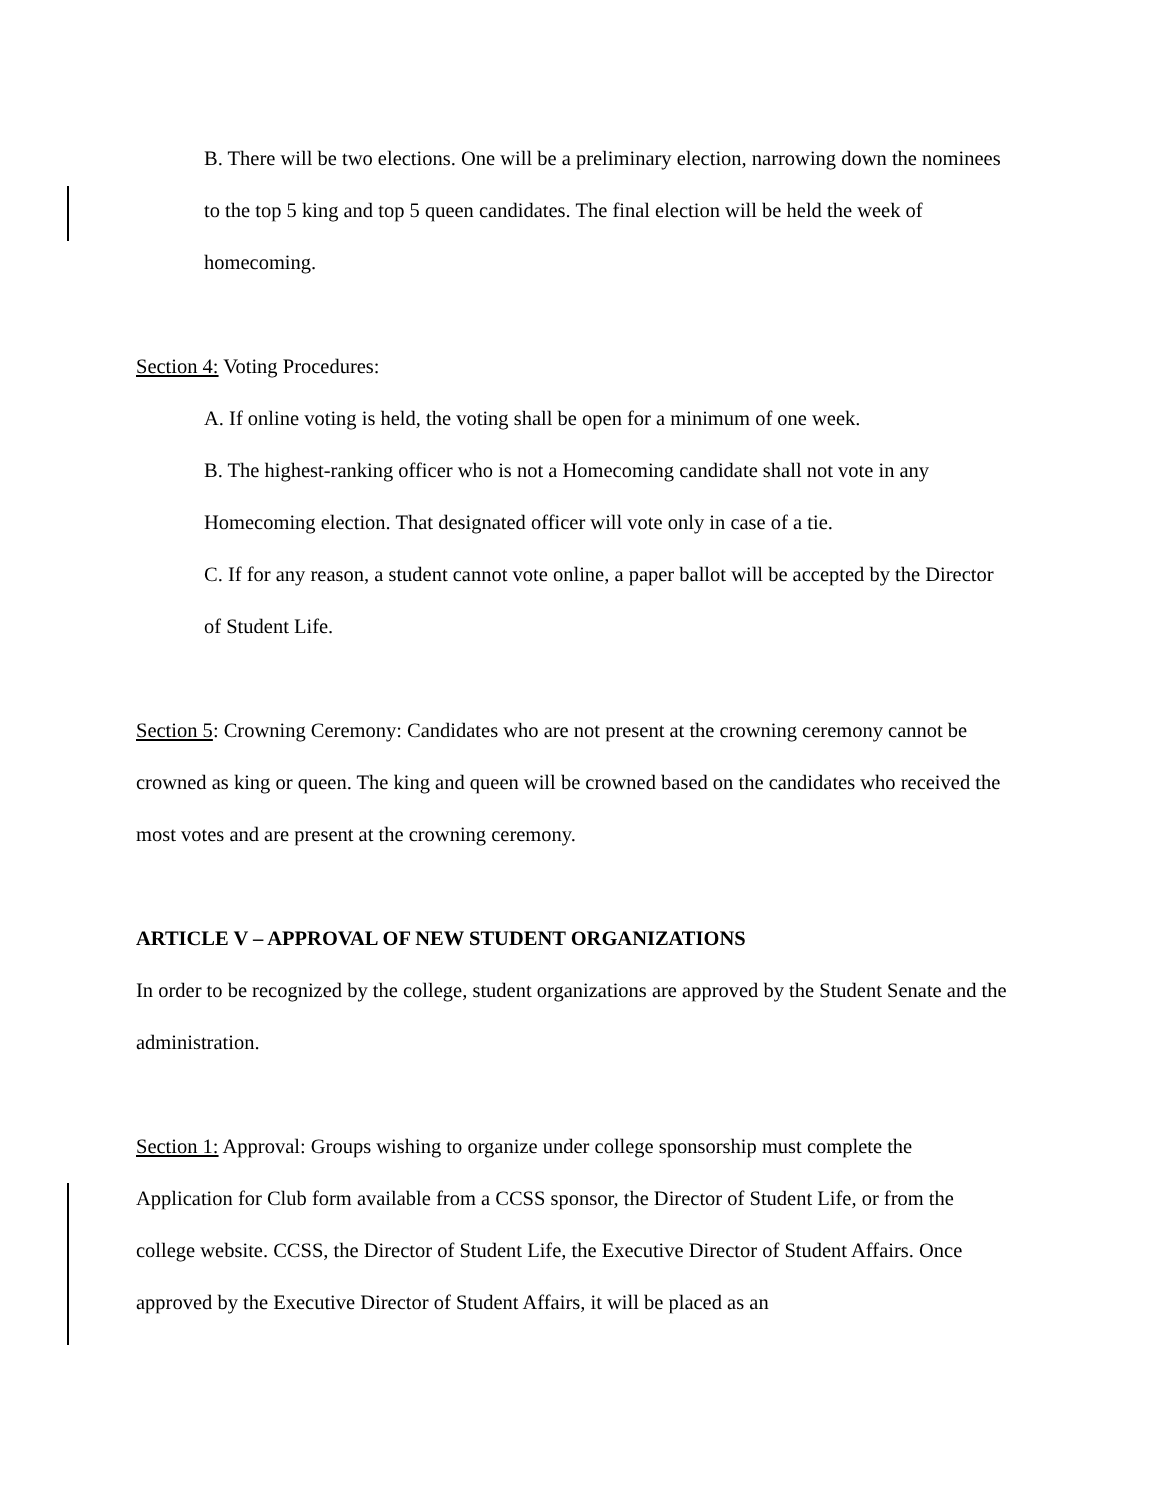B. There will be two elections. One will be a preliminary election, narrowing down the nominees to the top 5 king and top 5 queen candidates. The final election will be held the week of homecoming.
Section 4: Voting Procedures:
A. If online voting is held, the voting shall be open for a minimum of one week.
B. The highest-ranking officer who is not a Homecoming candidate shall not vote in any Homecoming election. That designated officer will vote only in case of a tie.
C. If for any reason, a student cannot vote online, a paper ballot will be accepted by the Director of Student Life.
Section 5: Crowning Ceremony: Candidates who are not present at the crowning ceremony cannot be crowned as king or queen. The king and queen will be crowned based on the candidates who received the most votes and are present at the crowning ceremony.
ARTICLE V – APPROVAL OF NEW STUDENT ORGANIZATIONS
In order to be recognized by the college, student organizations are approved by the Student Senate and the administration.
Section 1: Approval: Groups wishing to organize under college sponsorship must complete the Application for Club form available from a CCSS sponsor, the Director of Student Life, or from the college website. CCSS, the Director of Student Life, the Executive Director of Student Affairs. Once approved by the Executive Director of Student Affairs, it will be placed as an